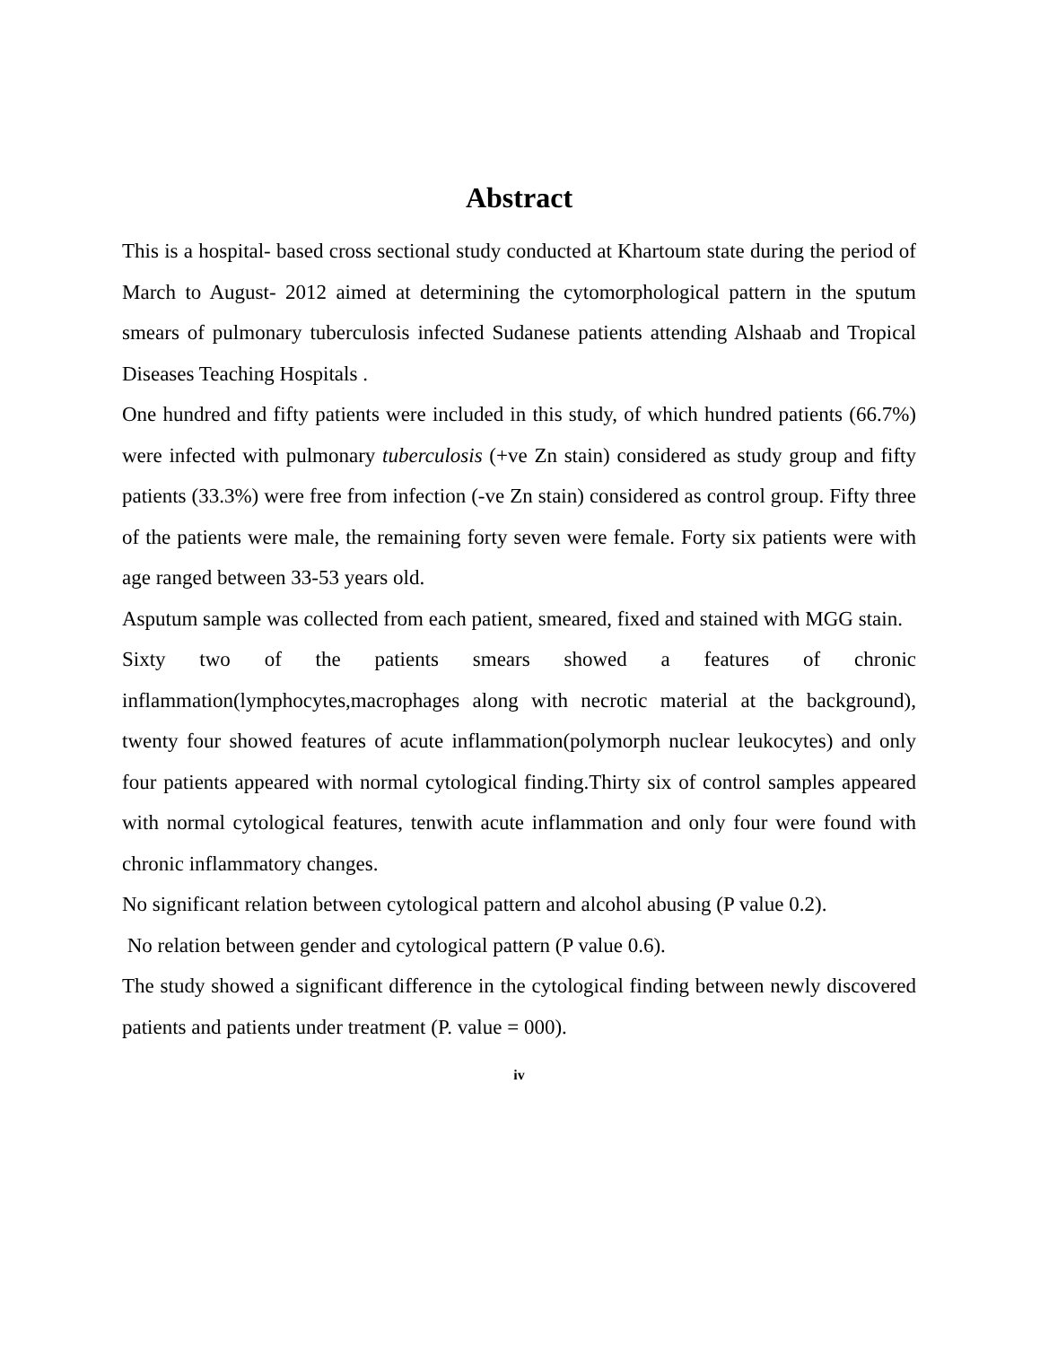Abstract
This is a hospital- based cross sectional study conducted at Khartoum state during the period of March to August- 2012 aimed at determining the cytomorphological pattern in the sputum smears of pulmonary tuberculosis infected Sudanese patients attending Alshaab and Tropical Diseases Teaching Hospitals .
One hundred and fifty patients were included in this study, of which hundred patients (66.7%) were infected with pulmonary tuberculosis (+ve Zn stain) considered as study group and fifty patients (33.3%) were free from infection (-ve Zn stain) considered as control group. Fifty three of the patients were male, the remaining forty seven were female. Forty six patients were with age ranged between 33-53 years old.
Asputum sample was collected from each patient, smeared, fixed and stained with MGG stain.
Sixty two of the patients smears showed a features of chronic inflammation(lymphocytes,macrophages along with necrotic material at the background), twenty four showed features of acute inflammation(polymorph nuclear leukocytes) and only four patients appeared with normal cytological finding.Thirty six of control samples appeared with normal cytological features, tenwith acute inflammation and only four were found with chronic inflammatory changes.
No significant relation between cytological pattern and alcohol abusing (P value 0.2).
No relation between gender and cytological pattern (P value 0.6).
The study showed a significant difference in the cytological finding between newly discovered patients and patients under treatment (P. value = 000).
iv